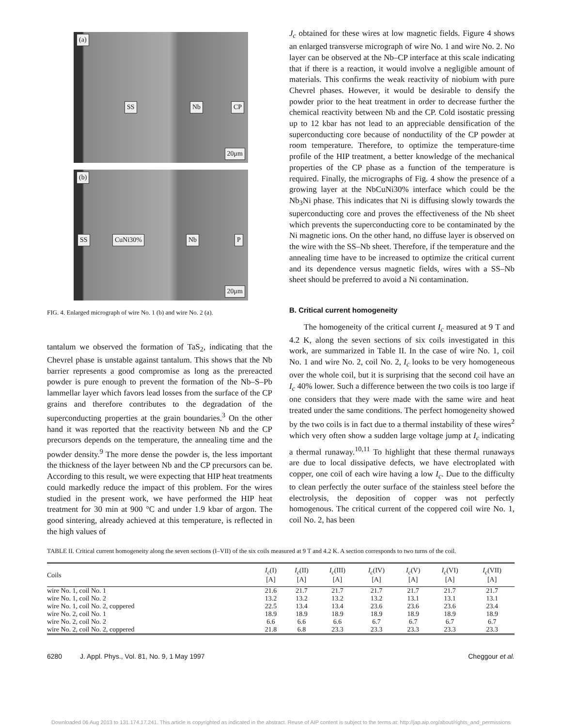(a)
SS Nb CP
20μm
(b)
SS CuNi30% Nb P
20μm
FIG. 4. Enlarged micrograph of wire No. 1 (b) and wire No. 2 (a).
tantalum we observed the formation of TaS<sub>2</sub>, indicating that the Chevrel phase is unstable against tantalum. This shows that the Nb barrier represents a good compromise as long as the prereacted powder is pure enough to prevent the formation of the Nb–S–Pb lammellar layer which favors lead losses from the surface of the CP grains and therefore contributes to the degradation of the superconducting properties at the grain boundaries.<sup>3</sup> On the other hand it was reported that the reactivity between Nb and the CP precursors depends on the temperature, the annealing time and the powder density.<sup>9</sup> The more dense the powder is, the less important the thickness of the layer between Nb and the CP precursors can be. According to this result, we were expecting that HIP heat treatments could markedly reduce the impact of this problem. For the wires studied in the present work, we have performed the HIP heat treatment for 30 min at 900 °C and under 1.9 kbar of argon. The good sintering, already achieved at this temperature, is reflected in the high values of
J<sub>c</sub> obtained for these wires at low magnetic fields. Figure 4 shows an enlarged transverse micrograph of wire No. 1 and wire No. 2. No layer can be observed at the Nb–CP interface at this scale indicating that if there is a reaction, it would involve a negligible amount of materials. This confirms the weak reactivity of niobium with pure Chevrel phases. However, it would be desirable to densify the powder prior to the heat treatment in order to decrease further the chemical reactivity between Nb and the CP. Cold isostatic pressing up to 12 kbar has not lead to an appreciable densification of the superconducting core because of nonductility of the CP powder at room temperature. Therefore, to optimize the temperature-time profile of the HIP treatment, a better knowledge of the mechanical properties of the CP phase as a function of the temperature is required. Finally, the micrographs of Fig. 4 show the presence of a growing layer at the NbCuNi30% interface which could be the Nb<sub>3</sub>Ni phase. This indicates that Ni is diffusing slowly towards the superconducting core and proves the effectiveness of the Nb sheet which prevents the superconducting core to be contaminated by the Ni magnetic ions. On the other hand, no diffuse layer is observed on the wire with the SS–Nb sheet. Therefore, if the temperature and the annealing time have to be increased to optimize the critical current and its dependence versus magnetic fields, wires with a SS–Nb sheet should be preferred to avoid a Ni contamination.
B. Critical current homogeneity
The homogeneity of the critical current I<sub>c</sub> measured at 9 T and 4.2 K, along the seven sections of six coils investigated in this work, are summarized in Table II. In the case of wire No. 1, coil No. 1 and wire No. 2, coil No. 2, I<sub>c</sub> looks to be very homogeneous over the whole coil, but it is surprising that the second coil have an I<sub>c</sub> 40% lower. Such a difference between the two coils is too large if one considers that they were made with the same wire and heat treated under the same conditions. The perfect homogeneity showed by the two coils is in fact due to a thermal instability of these wires<sup>2</sup> which very often show a sudden large voltage jump at I<sub>c</sub> indicating a thermal runaway.<sup>10,11</sup> To highlight that these thermal runaways are due to local dissipative defects, we have electroplated with copper, one coil of each wire having a low I<sub>c</sub>. Due to the difficulty to clean perfectly the outer surface of the stainless steel before the electrolysis, the deposition of copper was not perfectly homogenous. The critical current of the coppered coil wire No. 1, coil No. 2, has been
TABLE II. Critical current homogeneity along the seven sections (I–VII) of the six coils measured at 9 T and 4.2 K. A section corresponds to two turns of the coil.
| Coils | I<sub>c</sub> (I) [A] | I<sub>c</sub> (II) [A] | I<sub>c</sub> (III) [A] | I<sub>c</sub> (IV) [A] | I<sub>c</sub> (V) [A] | I<sub>c</sub> (VI) [A] | I<sub>c</sub> (VII) [A] |
| --- | --- | --- | --- | --- | --- | --- | --- |
| wire No. 1, coil No. 1 | 21.6 | 21.7 | 21.7 | 21.7 | 21.7 | 21.7 | 21.7 |
| wire No. 1, coil No. 2 | 13.2 | 13.2 | 13.2 | 13.2 | 13.1 | 13.1 | 13.1 |
| wire No. 1, coil No. 2, coppered | 22.5 | 13.4 | 13.4 | 23.6 | 23.6 | 23.6 | 23.4 |
| wire No. 2, coil No. 1 | 18.9 | 18.9 | 18.9 | 18.9 | 18.9 | 18.9 | 18.9 |
| wire No. 2, coil No. 2 | 6.6 | 6.6 | 6.6 | 6.7 | 6.7 | 6.7 | 6.7 |
| wire No. 2, coil No. 2, coppered | 21.8 | 6.8 | 23.3 | 23.3 | 23.3 | 23.3 | 23.3 |
6280 J. Appl. Phys., Vol. 81, No. 9, 1 May 1997 Cheggour et al.
Downloaded 06 Aug 2013 to 131.174.17.241. This article is copyrighted as indicated in the abstract. Reuse of AIP content is subject to the terms at: http://jap.aip.org/about/rights_and_permissions